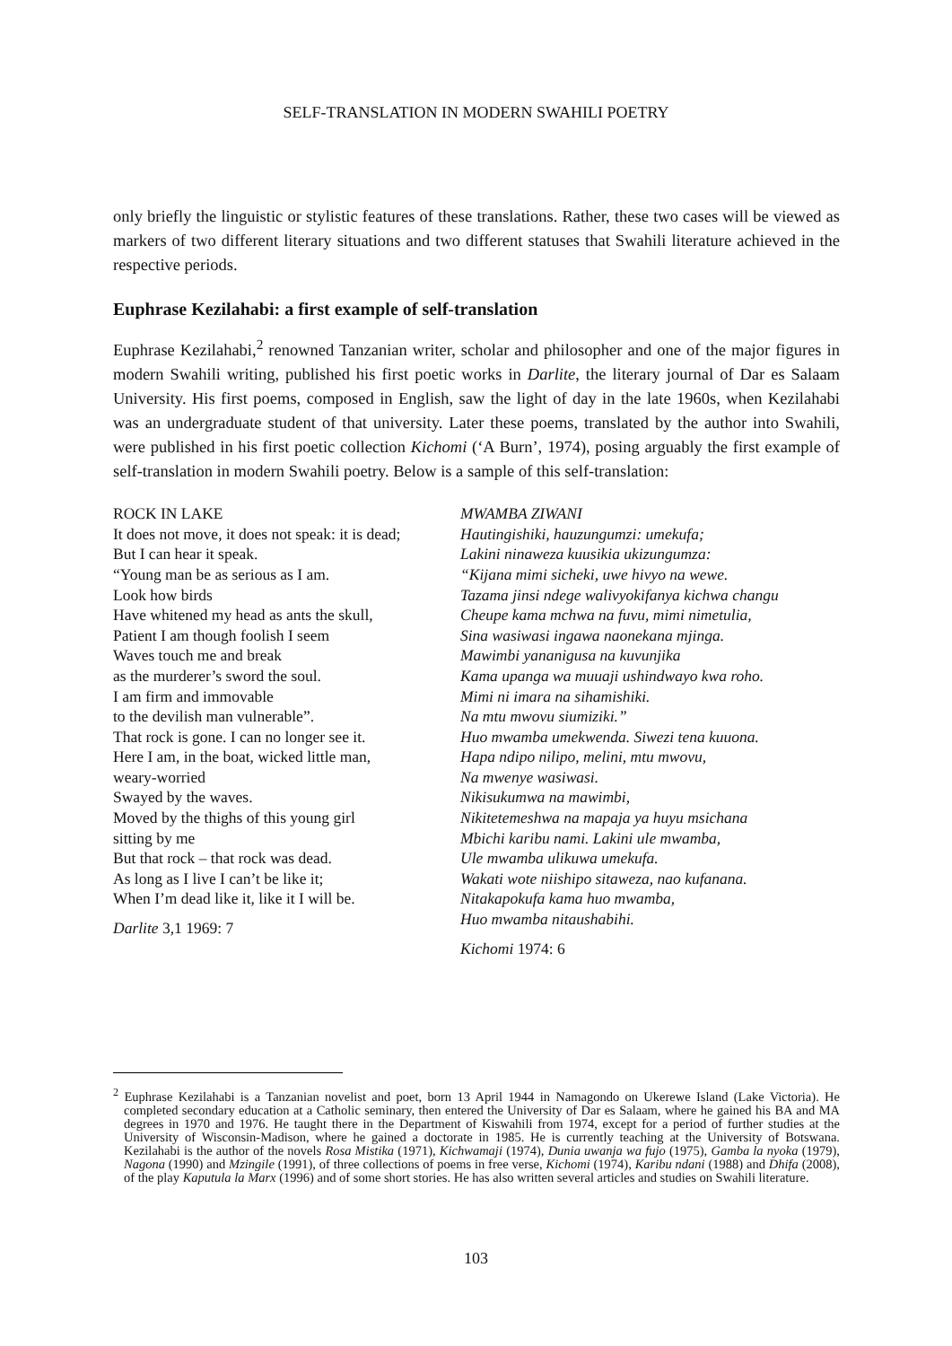SELF-TRANSLATION IN MODERN SWAHILI POETRY
only briefly the linguistic or stylistic features of these translations. Rather, these two cases will be viewed as markers of two different literary situations and two different statuses that Swahili literature achieved in the respective periods.
Euphrase Kezilahabi: a first example of self-translation
Euphrase Kezilahabi,<sup>2</sup> renowned Tanzanian writer, scholar and philosopher and one of the major figures in modern Swahili writing, published his first poetic works in Darlite, the literary journal of Dar es Salaam University. His first poems, composed in English, saw the light of day in the late 1960s, when Kezilahabi was an undergraduate student of that university. Later these poems, translated by the author into Swahili, were published in his first poetic collection Kichomi (‘A Burn’, 1974), posing arguably the first example of self-translation in modern Swahili poetry. Below is a sample of this self-translation:
ROCK IN LAKE
It does not move, it does not speak: it is dead;
But I can hear it speak.
“Young man be as serious as I am.
Look how birds
Have whitened my head as ants the skull,
Patient I am though foolish I seem
Waves touch me and break
as the murderer’s sword the soul.
I am firm and immovable
to the devilish man vulnerable”.
That rock is gone. I can no longer see it.
Here I am, in the boat, wicked little man,
weary-worried
Swayed by the waves.
Moved by the thighs of this young girl
sitting by me
But that rock – that rock was dead.
As long as I live I can’t be like it;
When I’m dead like it, like it I will be.
Darlite 3,1 1969: 7
MWAMBA ZIWANI
Hautingishiki, hauzungumzi: umekufa;
Lakini ninaweza kuusikia ukizungumza:
“Kijana mimi sicheki, uwe hivyo na wewe.
Tazama jinsi ndege walivyokifanya kichwa changu
Cheupe kama mchwa na fuvu, mimi nimetulia,
Sina wasiwasi ingawa naonekana mjinga.
Mawimbi yananigusa na kuvunjika
Kama upanga wa muuaji ushindwayo kwa roho.
Mimi ni imara na sihamishiki.
Na mtu mwovu siumiziki.”
Huo mwamba umekwenda. Siwezi tena kuuona.
Hapa ndipo nilipo, melini, mtu mwovu,
Na mwenye wasiwasi.
Nikisukumwa na mawimbi,
Nikitetemeshwa na mapaja ya huyu msichana
Mbichi karibu nami. Lakini ule mwamba,
Ule mwamba ulikuwa umekufa.
Wakati wote niishipo sitaweza, nao kufanana.
Nitakapokufa kama huo mwamba,
Huo mwamba nitaushabihi.
Kichomi 1974: 6
<sup>2</sup> Euphrase Kezilahabi is a Tanzanian novelist and poet, born 13 April 1944 in Namagondo on Ukerewe Island (Lake Victoria). He completed secondary education at a Catholic seminary, then entered the University of Dar es Salaam, where he gained his BA and MA degrees in 1970 and 1976. He taught there in the Department of Kiswahili from 1974, except for a period of further studies at the University of Wisconsin-Madison, where he gained a doctorate in 1985. He is currently teaching at the University of Botswana. Kezilahabi is the author of the novels Rosa Mistika (1971), Kichwamaji (1974), Dunia uwanja wa fujo (1975), Gamba la nyoka (1979), Nagona (1990) and Mzingile (1991), of three collections of poems in free verse, Kichomi (1974), Karibu ndani (1988) and Dhifa (2008), of the play Kaputula la Marx (1996) and of some short stories. He has also written several articles and studies on Swahili literature.
103